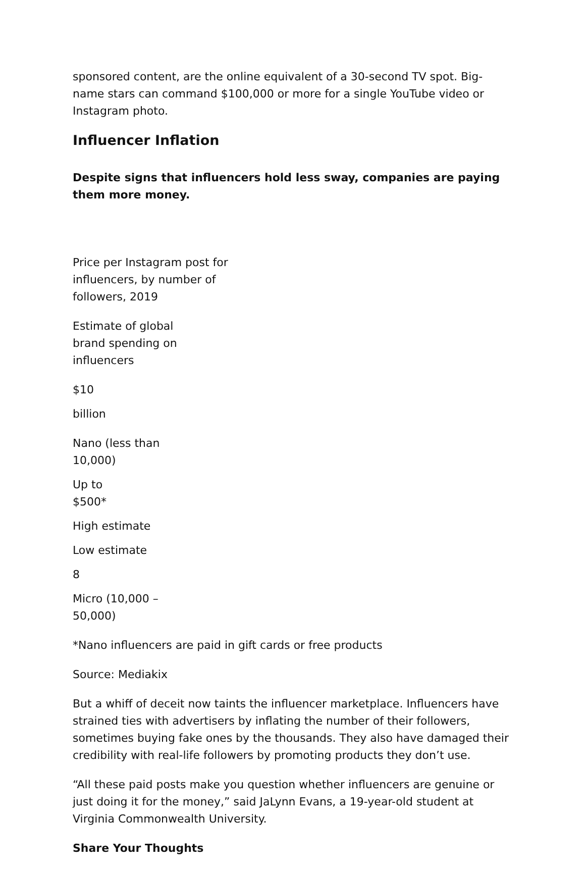sponsored content, are the online equivalent of a 30-second TV spot. Big-name stars can command $100,000 or more for a single YouTube video or Instagram photo.
Influencer Inflation
Despite signs that influencers hold less sway, companies are paying them more money.
Price per Instagram post for influencers, by number of followers, 2019
Estimate of global brand spending on influencers
$10
billion
Nano (less than 10,000)
Up to $500*
High estimate
Low estimate
8
Micro (10,000 – 50,000)
*Nano influencers are paid in gift cards or free products
Source: Mediakix
But a whiff of deceit now taints the influencer marketplace. Influencers have strained ties with advertisers by inflating the number of their followers, sometimes buying fake ones by the thousands. They also have damaged their credibility with real-life followers by promoting products they don’t use.
“All these paid posts make you question whether influencers are genuine or just doing it for the money,” said JaLynn Evans, a 19-year-old student at Virginia Commonwealth University.
Share Your Thoughts